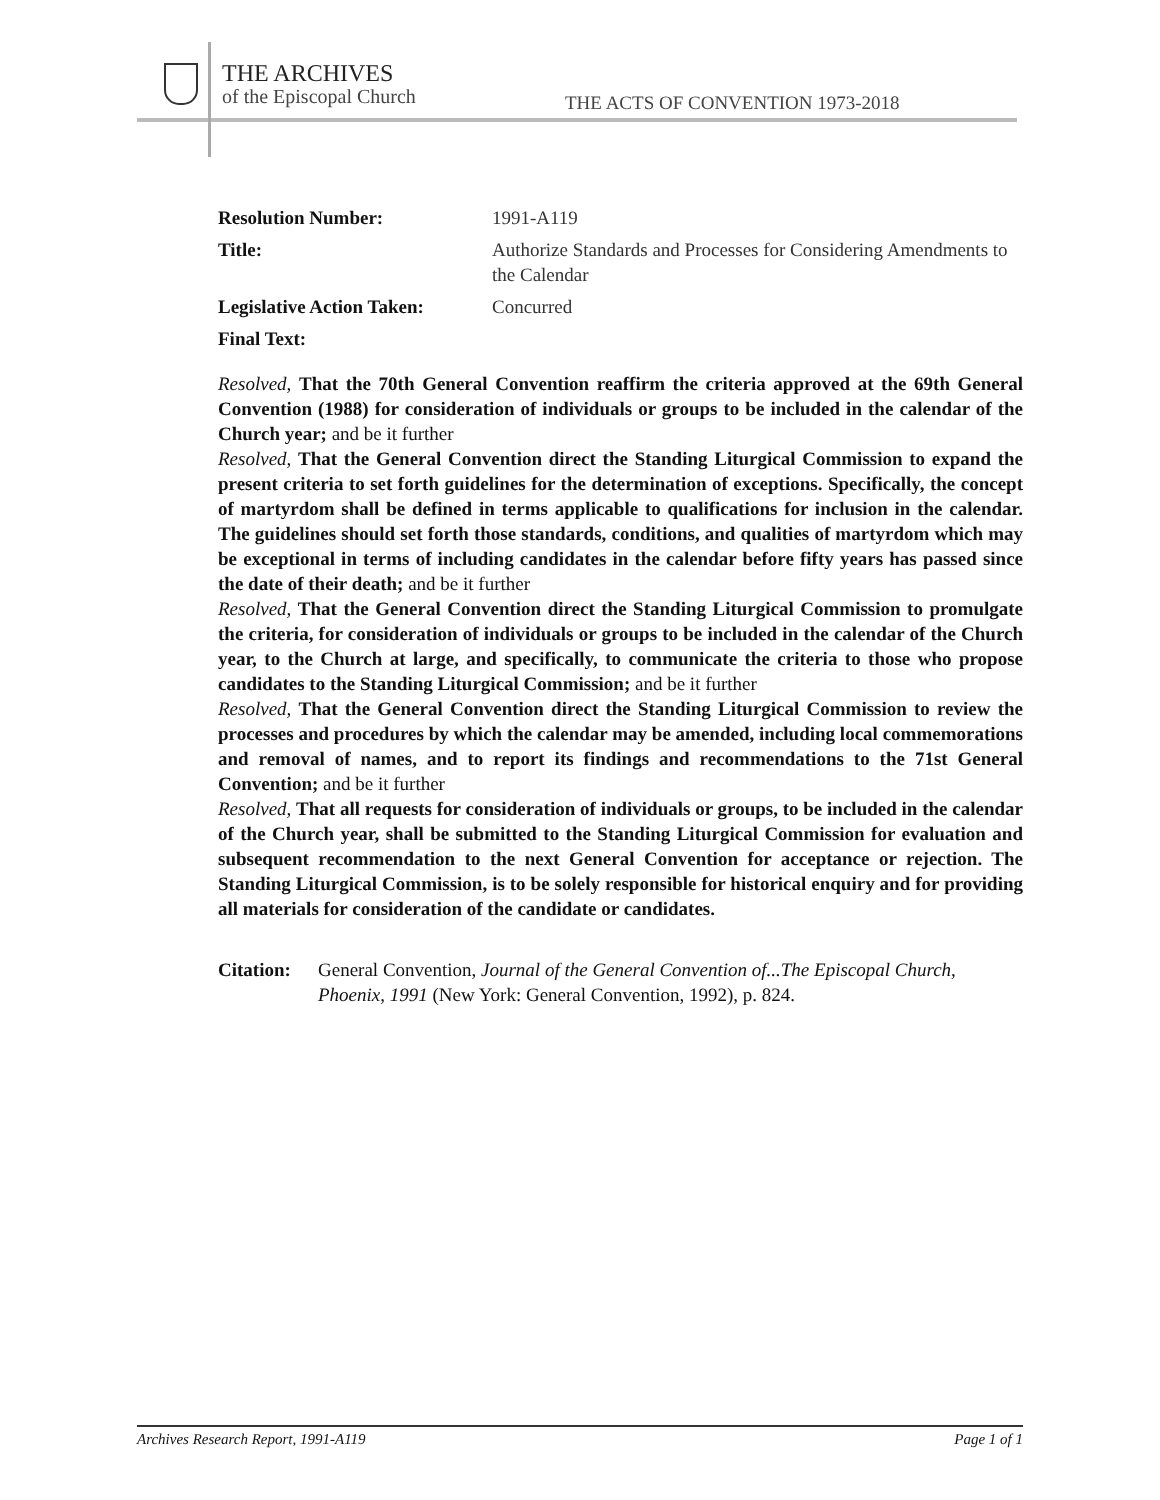THE ARCHIVES
of the Episcopal Church
THE ACTS OF CONVENTION 1973-2018
Resolution Number: 1991-A119
Title: Authorize Standards and Processes for Considering Amendments to the Calendar
Legislative Action Taken:
Concurred
Final Text:
Resolved, That the 70th General Convention reaffirm the criteria approved at the 69th General Convention (1988) for consideration of individuals or groups to be included in the calendar of the Church year; and be it further
Resolved, That the General Convention direct the Standing Liturgical Commission to expand the present criteria to set forth guidelines for the determination of exceptions. Specifically, the concept of martyrdom shall be defined in terms applicable to qualifications for inclusion in the calendar. The guidelines should set forth those standards, conditions, and qualities of martyrdom which may be exceptional in terms of including candidates in the calendar before fifty years has passed since the date of their death; and be it further
Resolved, That the General Convention direct the Standing Liturgical Commission to promulgate the criteria, for consideration of individuals or groups to be included in the calendar of the Church year, to the Church at large, and specifically, to communicate the criteria to those who propose candidates to the Standing Liturgical Commission; and be it further
Resolved, That the General Convention direct the Standing Liturgical Commission to review the processes and procedures by which the calendar may be amended, including local commemorations and removal of names, and to report its findings and recommendations to the 71st General Convention; and be it further
Resolved, That all requests for consideration of individuals or groups, to be included in the calendar of the Church year, shall be submitted to the Standing Liturgical Commission for evaluation and subsequent recommendation to the next General Convention for acceptance or rejection. The Standing Liturgical Commission, is to be solely responsible for historical enquiry and for providing all materials for consideration of the candidate or candidates.
Citation:
General Convention, Journal of the General Convention of...The Episcopal Church, Phoenix, 1991 (New York: General Convention, 1992), p. 824.
Archives Research Report, 1991-A119 Page 1 of 1